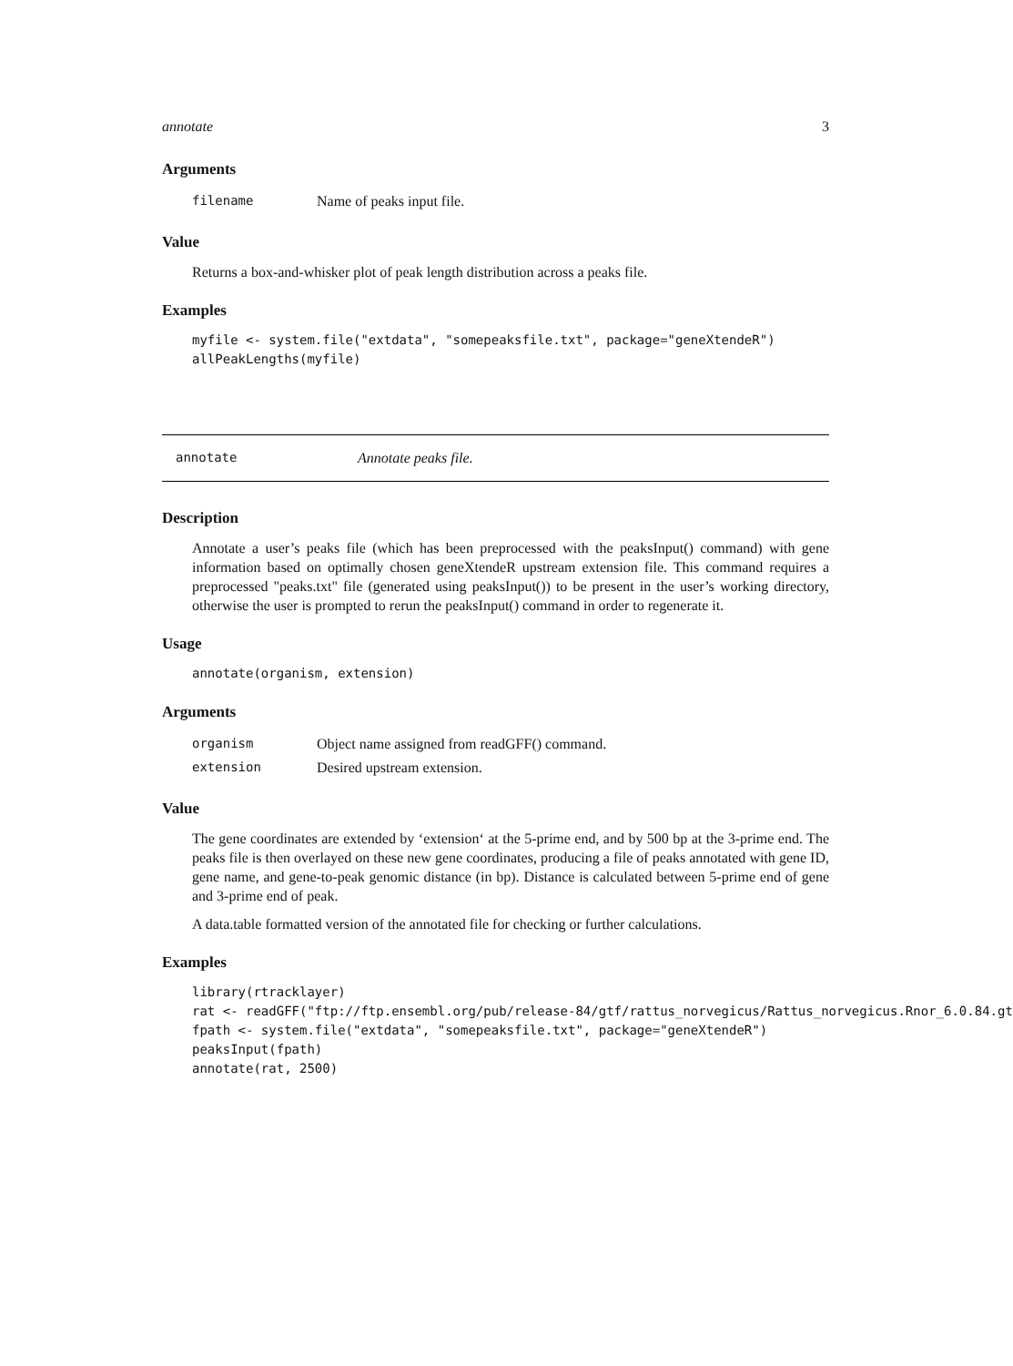annotate 3
Arguments
| filename | Name of peaks input file. |
Value
Returns a box-and-whisker plot of peak length distribution across a peaks file.
Examples
myfile <- system.file("extdata", "somepeaksfile.txt", package="geneXtendeR")
allPeakLengths(myfile)
annotate Annotate peaks file.
Description
Annotate a user’s peaks file (which has been preprocessed with the peaksInput() command) with gene information based on optimally chosen geneXtendeR upstream extension file. This command requires a preprocessed "peaks.txt" file (generated using peaksInput()) to be present in the user’s working directory, otherwise the user is prompted to rerun the peaksInput() command in order to regenerate it.
Usage
annotate(organism, extension)
Arguments
| organism | Object name assigned from readGFF() command. |
| extension | Desired upstream extension. |
Value
The gene coordinates are extended by ‘extension‘ at the 5-prime end, and by 500 bp at the 3-prime end. The peaks file is then overlayed on these new gene coordinates, producing a file of peaks annotated with gene ID, gene name, and gene-to-peak genomic distance (in bp). Distance is calculated between 5-prime end of gene and 3-prime end of peak.
A data.table formatted version of the annotated file for checking or further calculations.
Examples
library(rtracklayer)
rat <- readGFF("ftp://ftp.ensembl.org/pub/release-84/gtf/rattus_norvegicus/Rattus_norvegicus.Rnor_6.0.84.gt
fpath <- system.file("extdata", "somepeaksfile.txt", package="geneXtendeR")
peaksInput(fpath)
annotate(rat, 2500)